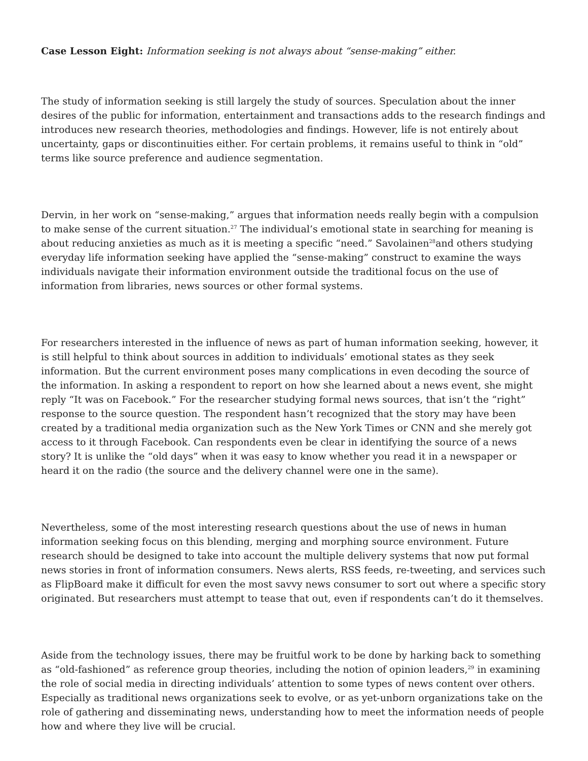Case Lesson Eight: Information seeking is not always about “sense-making” either.
The study of information seeking is still largely the study of sources. Speculation about the inner desires of the public for information, entertainment and transactions adds to the research findings and introduces new research theories, methodologies and findings. However, life is not entirely about uncertainty, gaps or discontinuities either. For certain problems, it remains useful to think in “old” terms like source preference and audience segmentation.
Dervin, in her work on “sense-making,” argues that information needs really begin with a compulsion to make sense of the current situation.<sup>27</sup> The individual’s emotional state in searching for meaning is about reducing anxieties as much as it is meeting a specific “need.” Savolainen<sup>28</sup>and others studying everyday life information seeking have applied the “sense-making” construct to examine the ways individuals navigate their information environment outside the traditional focus on the use of information from libraries, news sources or other formal systems.
For researchers interested in the influence of news as part of human information seeking, however, it is still helpful to think about sources in addition to individuals’ emotional states as they seek information. But the current environment poses many complications in even decoding the source of the information. In asking a respondent to report on how she learned about a news event, she might reply “It was on Facebook.” For the researcher studying formal news sources, that isn’t the “right” response to the source question. The respondent hasn’t recognized that the story may have been created by a traditional media organization such as the New York Times or CNN and she merely got access to it through Facebook. Can respondents even be clear in identifying the source of a news story? It is unlike the “old days” when it was easy to know whether you read it in a newspaper or heard it on the radio (the source and the delivery channel were one in the same).
Nevertheless, some of the most interesting research questions about the use of news in human information seeking focus on this blending, merging and morphing source environment. Future research should be designed to take into account the multiple delivery systems that now put formal news stories in front of information consumers. News alerts, RSS feeds, re-tweeting, and services such as FlipBoard make it difficult for even the most savvy news consumer to sort out where a specific story originated. But researchers must attempt to tease that out, even if respondents can’t do it themselves.
Aside from the technology issues, there may be fruitful work to be done by harking back to something as “old-fashioned” as reference group theories, including the notion of opinion leaders,<sup>29</sup> in examining the role of social media in directing individuals’ attention to some types of news content over others. Especially as traditional news organizations seek to evolve, or as yet-unborn organizations take on the role of gathering and disseminating news, understanding how to meet the information needs of people how and where they live will be crucial.